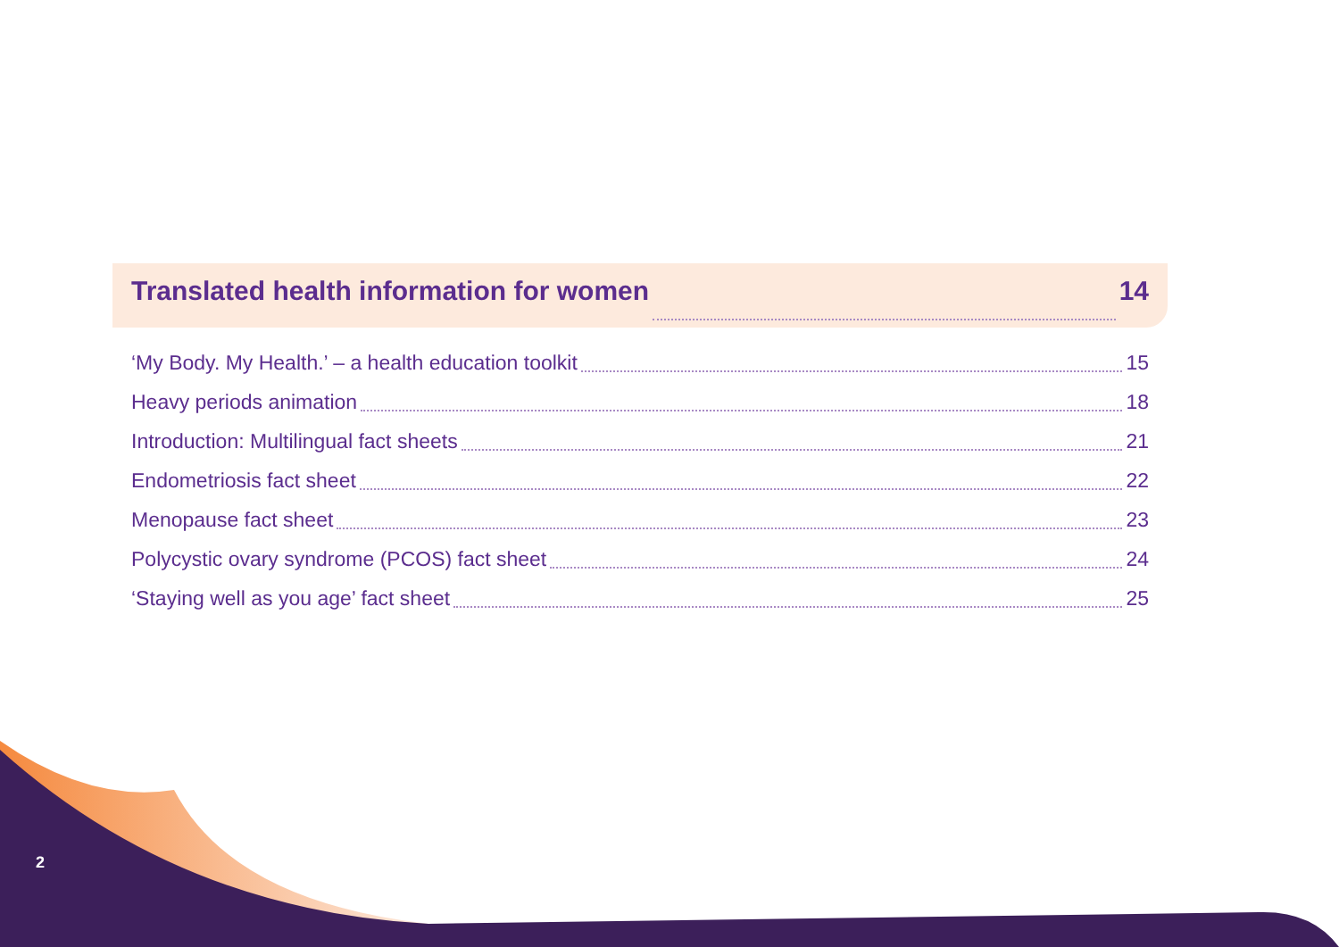Translated health information for women 14
‘My Body. My Health.’ – a health education toolkit 15
Heavy periods animation 18
Introduction: Multilingual fact sheets 21
Endometriosis fact sheet 22
Menopause fact sheet 23
Polycystic ovary syndrome (PCOS) fact sheet 24
‘Staying well as you age’ fact sheet 25
2